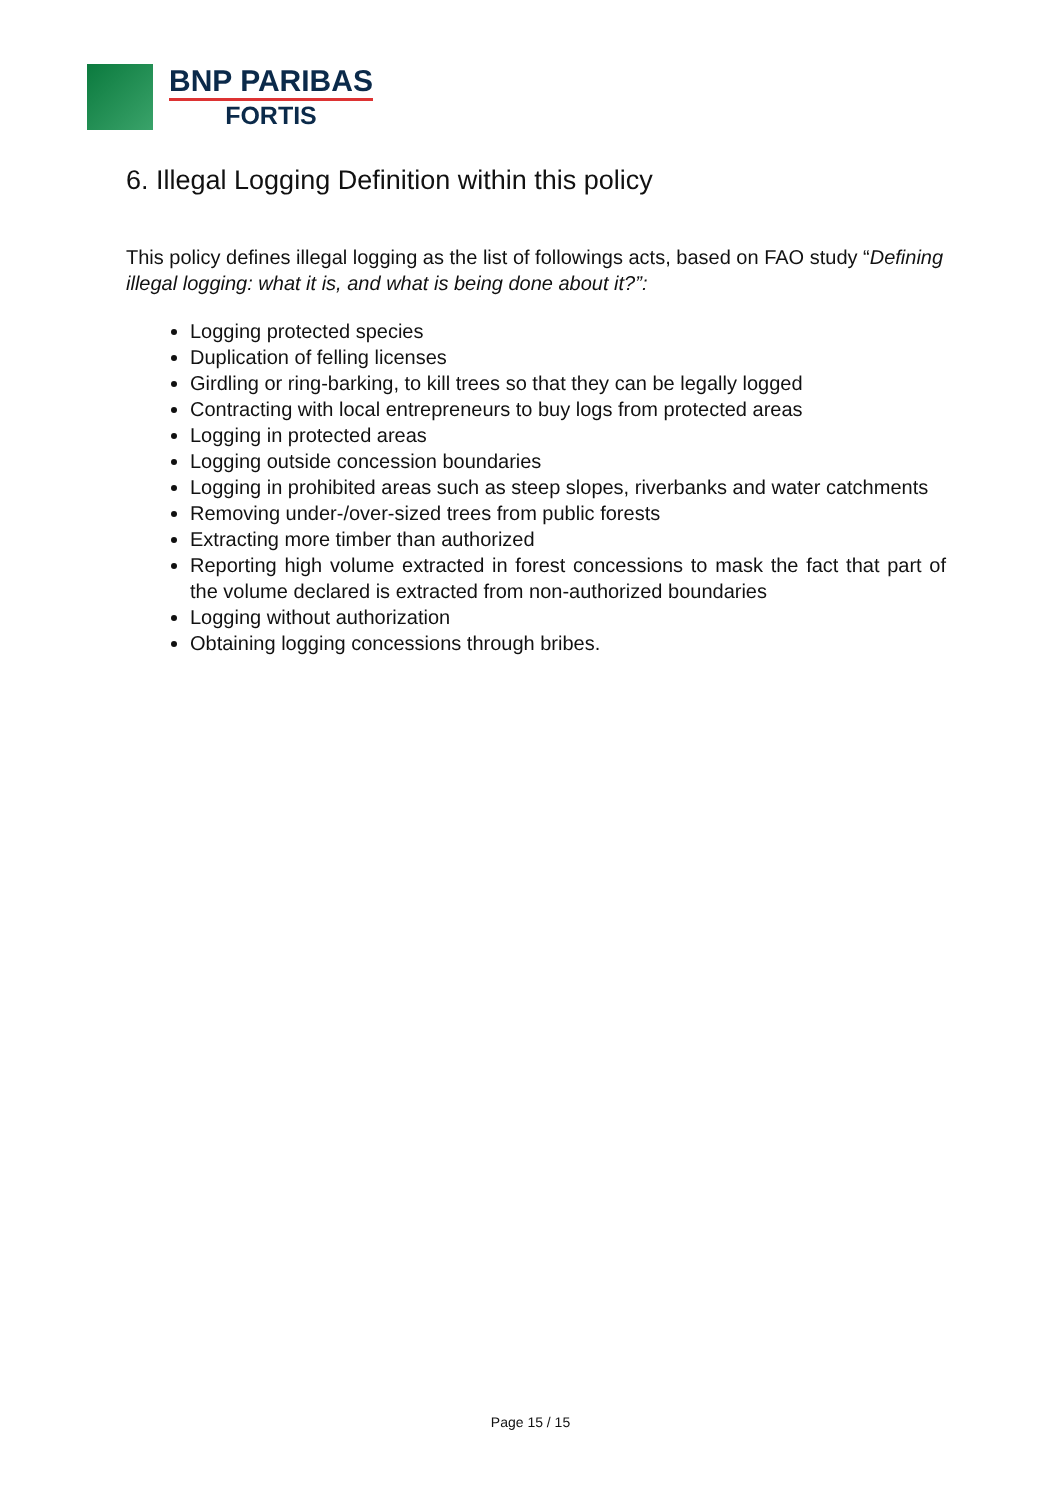BNP PARIBAS
FORTIS
6. Illegal Logging Definition within this policy
This policy defines illegal logging as the list of followings acts, based on FAO study “Defining illegal logging: what it is, and what is being done about it?”:
Logging protected species
Duplication of felling licenses
Girdling or ring-barking, to kill trees so that they can be legally logged
Contracting with local entrepreneurs to buy logs from protected areas
Logging in protected areas
Logging outside concession boundaries
Logging in prohibited areas such as steep slopes, riverbanks and water catchments
Removing under-/over-sized trees from public forests
Extracting more timber than authorized
Reporting high volume extracted in forest concessions to mask the fact that part of the volume declared is extracted from non-authorized boundaries
Logging without authorization
Obtaining logging concessions through bribes.
Page 15 / 15